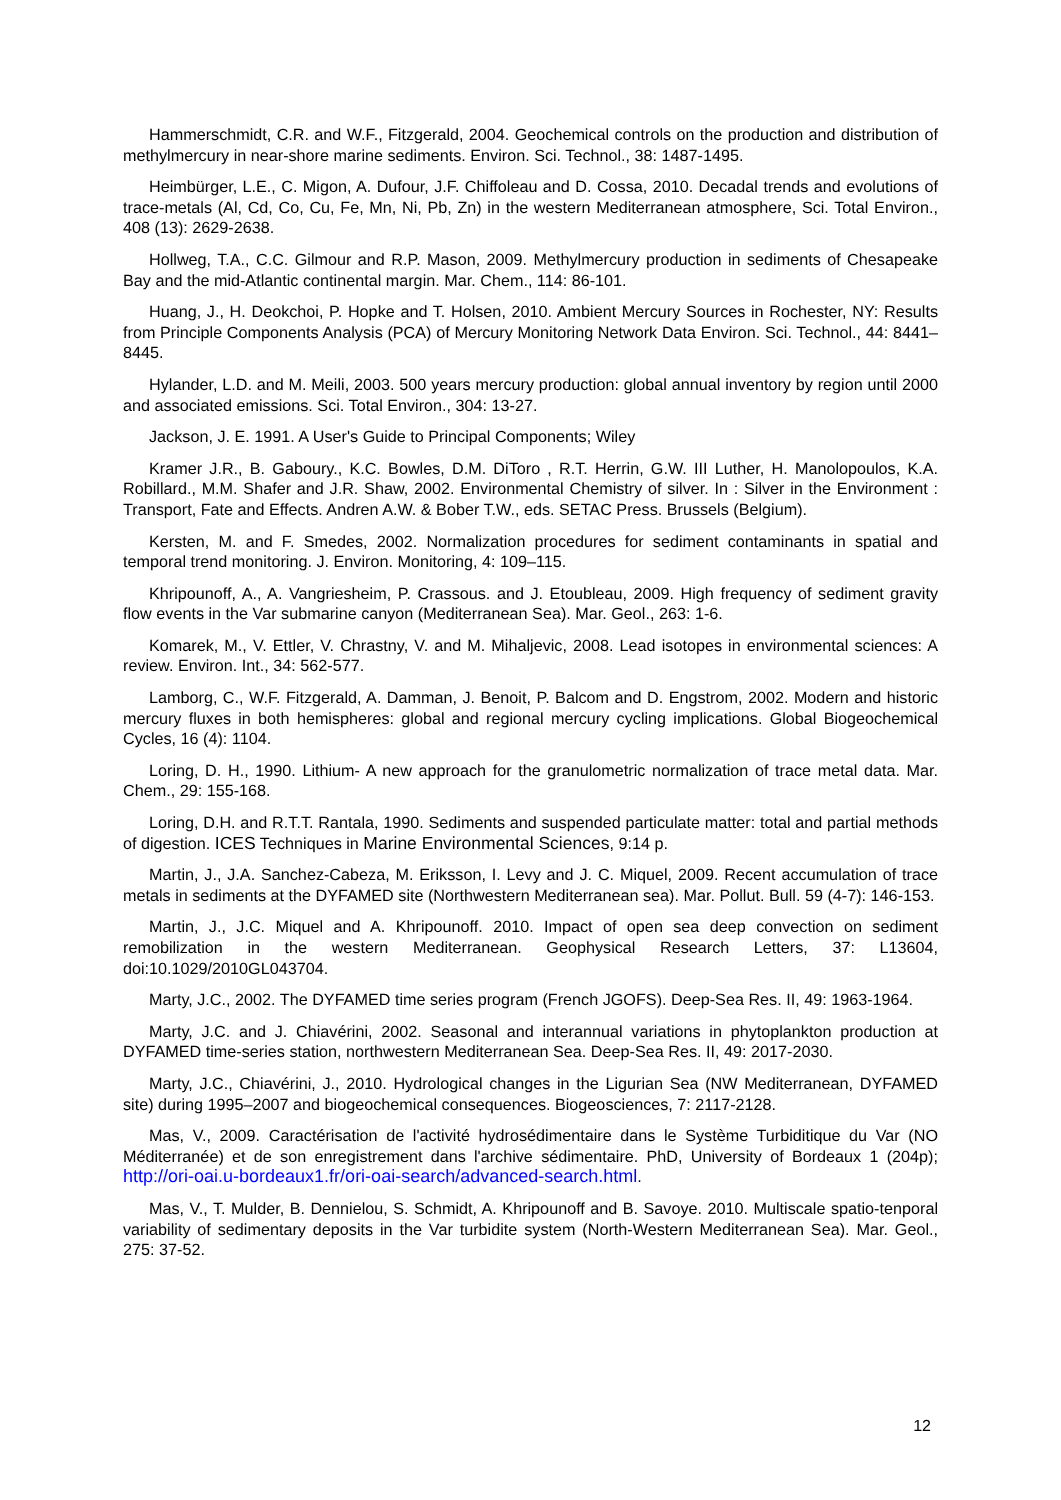Hammerschmidt, C.R. and W.F., Fitzgerald, 2004. Geochemical controls on the production and distribution of methylmercury in near-shore marine sediments. Environ. Sci. Technol., 38: 1487-1495.
Heimbürger, L.E., C. Migon, A. Dufour, J.F. Chiffoleau and D. Cossa, 2010. Decadal trends and evolutions of trace-metals (Al, Cd, Co, Cu, Fe, Mn, Ni, Pb, Zn) in the western Mediterranean atmosphere, Sci. Total Environ., 408 (13): 2629-2638.
Hollweg, T.A., C.C. Gilmour and R.P. Mason, 2009. Methylmercury production in sediments of Chesapeake Bay and the mid-Atlantic continental margin. Mar. Chem., 114: 86-101.
Huang, J., H. Deokchoi, P. Hopke and T. Holsen, 2010. Ambient Mercury Sources in Rochester, NY: Results from Principle Components Analysis (PCA) of Mercury Monitoring Network Data Environ. Sci. Technol., 44: 8441–8445.
Hylander, L.D. and M. Meili, 2003. 500 years mercury production: global annual inventory by region until 2000 and associated emissions. Sci. Total Environ., 304: 13-27.
Jackson, J. E. 1991. A User's Guide to Principal Components; Wiley
Kramer J.R., B. Gaboury., K.C. Bowles, D.M. DiToro , R.T. Herrin, G.W. III Luther, H. Manolopoulos, K.A. Robillard., M.M. Shafer and J.R. Shaw, 2002. Environmental Chemistry of silver. In : Silver in the Environment : Transport, Fate and Effects. Andren A.W. & Bober T.W., eds. SETAC Press. Brussels (Belgium).
Kersten, M. and F. Smedes, 2002. Normalization procedures for sediment contaminants in spatial and temporal trend monitoring. J. Environ. Monitoring, 4: 109–115.
Khripounoff, A., A. Vangriesheim, P. Crassous. and J. Etoubleau, 2009. High frequency of sediment gravity flow events in the Var submarine canyon (Mediterranean Sea). Mar. Geol., 263: 1-6.
Komarek, M., V. Ettler, V. Chrastny, V. and M. Mihaljevic, 2008. Lead isotopes in environmental sciences: A review. Environ. Int., 34: 562-577.
Lamborg, C., W.F. Fitzgerald, A. Damman, J. Benoit, P. Balcom and D. Engstrom, 2002. Modern and historic mercury fluxes in both hemispheres: global and regional mercury cycling implications. Global Biogeochemical Cycles, 16 (4): 1104.
Loring, D. H., 1990. Lithium- A new approach for the granulometric normalization of trace metal data. Mar. Chem., 29: 155-168.
Loring, D.H. and R.T.T. Rantala, 1990. Sediments and suspended particulate matter: total and partial methods of digestion. ICES Techniques in Marine Environmental Sciences, 9:14 p.
Martin, J., J.A. Sanchez-Cabeza, M. Eriksson, I. Levy and J. C. Miquel, 2009. Recent accumulation of trace metals in sediments at the DYFAMED site (Northwestern Mediterranean sea). Mar. Pollut. Bull. 59 (4-7): 146-153.
Martin, J., J.C. Miquel and A. Khripounoff. 2010. Impact of open sea deep convection on sediment remobilization in the western Mediterranean. Geophysical Research Letters, 37: L13604, doi:10.1029/2010GL043704.
Marty, J.C., 2002. The DYFAMED time series program (French JGOFS). Deep-Sea Res. II, 49: 1963-1964.
Marty, J.C. and J. Chiavérini, 2002. Seasonal and interannual variations in phytoplankton production at DYFAMED time-series station, northwestern Mediterranean Sea. Deep-Sea Res. II, 49: 2017-2030.
Marty, J.C., Chiavérini, J., 2010. Hydrological changes in the Ligurian Sea (NW Mediterranean, DYFAMED site) during 1995–2007 and biogeochemical consequences. Biogeosciences, 7: 2117-2128.
Mas, V., 2009. Caractérisation de l'activité hydrosédimentaire dans le Système Turbiditique du Var (NO Méditerranée) et de son enregistrement dans l'archive sédimentaire. PhD, University of Bordeaux 1 (204p); http://ori-oai.u-bordeaux1.fr/ori-oai-search/advanced-search.html.
Mas, V., T. Mulder, B. Dennielou, S. Schmidt, A. Khripounoff and B. Savoye. 2010. Multiscale spatio-tenporal variability of sedimentary deposits in the Var turbidite system (North-Western Mediterranean Sea). Mar. Geol., 275: 37-52.
12